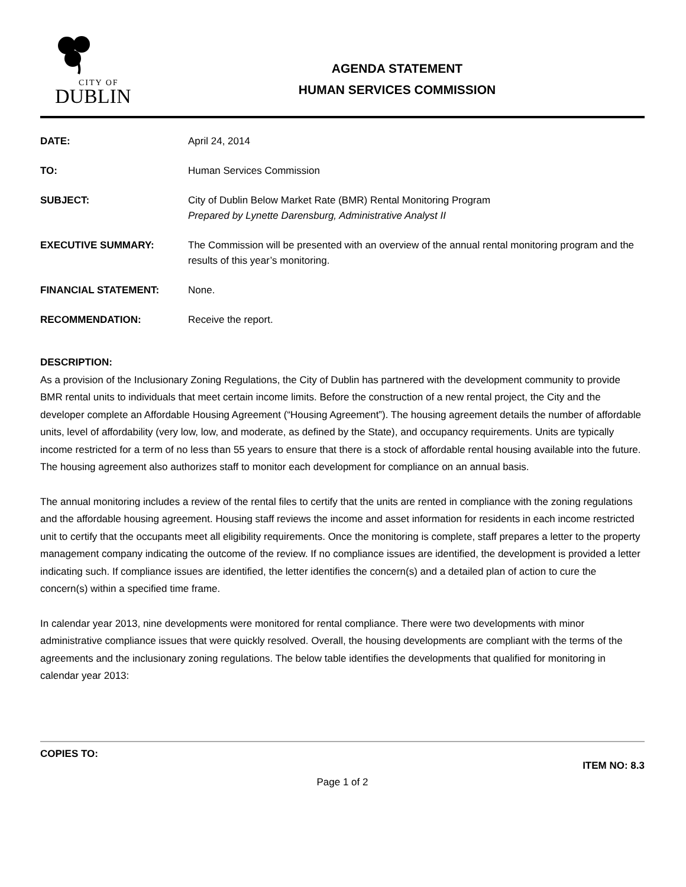CITY OF
DUBLIN
AGENDA STATEMENT
HUMAN SERVICES COMMISSION
DATE: April 24, 2014
TO: Human Services Commission
SUBJECT: City of Dublin Below Market Rate (BMR) Rental Monitoring Program
Prepared by Lynette Darensburg, Administrative Analyst II
EXECUTIVE SUMMARY: The Commission will be presented with an overview of the annual rental monitoring program and the results of this year’s monitoring.
FINANCIAL STATEMENT: None.
RECOMMENDATION: Receive the report.
DESCRIPTION:
As a provision of the Inclusionary Zoning Regulations, the City of Dublin has partnered with the development community to provide BMR rental units to individuals that meet certain income limits. Before the construction of a new rental project, the City and the developer complete an Affordable Housing Agreement (“Housing Agreement”). The housing agreement details the number of affordable units, level of affordability (very low, low, and moderate, as defined by the State), and occupancy requirements. Units are typically income restricted for a term of no less than 55 years to ensure that there is a stock of affordable rental housing available into the future. The housing agreement also authorizes staff to monitor each development for compliance on an annual basis.
The annual monitoring includes a review of the rental files to certify that the units are rented in compliance with the zoning regulations and the affordable housing agreement. Housing staff reviews the income and asset information for residents in each income restricted unit to certify that the occupants meet all eligibility requirements. Once the monitoring is complete, staff prepares a letter to the property management company indicating the outcome of the review. If no compliance issues are identified, the development is provided a letter indicating such. If compliance issues are identified, the letter identifies the concern(s) and a detailed plan of action to cure the concern(s) within a specified time frame.
In calendar year 2013, nine developments were monitored for rental compliance. There were two developments with minor administrative compliance issues that were quickly resolved. Overall, the housing developments are compliant with the terms of the agreements and the inclusionary zoning regulations. The below table identifies the developments that qualified for monitoring in calendar year 2013:
COPIES TO:
ITEM NO: 8.3
Page 1 of 2